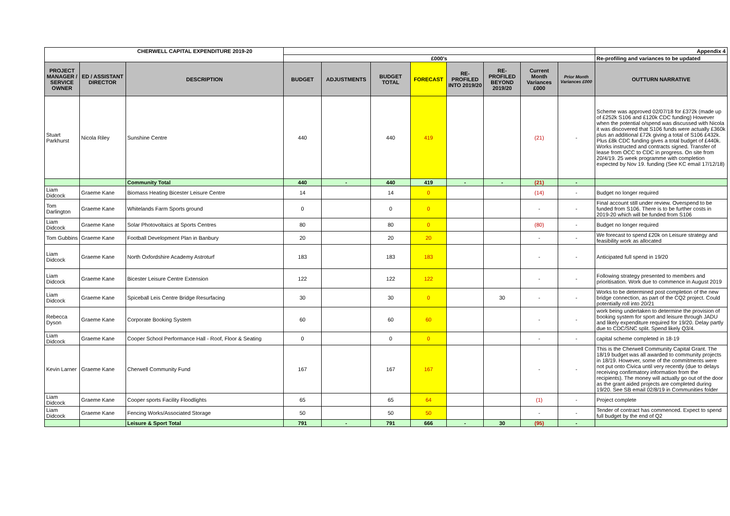| CHERWELL CAPITAL EXPENDITURE 2019-20 | | | | | | | | | | | Appendix 4 |
| | | | £000's | | | | | | | | Re-profiling and variances to be updated |
| PROJECT MANAGER / SERVICE OWNER | ED / ASSISTANT DIRECTOR | DESCRIPTION | BUDGET | ADJUSTMENTS | BUDGET TOTAL | FORECAST | RE-PROFILED INTO 2019/20 | RE-PROFILED BEYOND 2019/20 | Current Month Variances £000 | Prior Month Variances £000 | OUTTURN NARRATIVE |
| Stuart Parkhurst | Nicola Riley | Sunshine Centre | 440 | | 440 | 419 | | | (21) | - | Scheme was approved 02/07/18 for £372k (made up of £252k S106 and £120k CDC funding) However when the potential o/spend was discussed with Nicola it was discovered that S106 funds were actually £360k plus an additional £72k giving a total of S106 £432k. Plus £8k CDC funding gives a total budget of £440k. Works instructed and contracts signed. Transfer of lease from OCC to CDC in progress. On site from 20/4/19. 25 week programme with completion expected by Nov 19. funding (See KC email 17/12/18) |
| | | Community Total | 440 | - | 440 | 419 | - | - | (21) | - | |
| Liam Didcock | Graeme Kane | Biomass Heating Bicester Leisure Centre | 14 | | 14 | 0 | | | (14) | - | Budget no longer required |
| Tom Darlington | Graeme Kane | Whitelands Farm Sports ground | 0 | | 0 | 0 | | | - | - | Final account still under review. Overspend to be funded from S106. There is to be further costs in 2019-20 which will be funded from S106 |
| Liam Didcock | Graeme Kane | Solar Photovoltaics at Sports Centres | 80 | | 80 | 0 | | | (80) | - | Budget no longer required |
| Tom Gubbins | Graeme Kane | Football Development Plan in Banbury | 20 | | 20 | 20 | | | - | - | We forecast to spend £20k on Leisure strategy and feasibility work as allocated |
| Liam Didcock | Graeme Kane | North Oxfordshire Academy Astroturf | 183 | | 183 | 183 | | | - | - | Anticipated full spend in 19/20 |
| Liam Didcock | Graeme Kane | Bicester Leisure Centre Extension | 122 | | 122 | 122 | | | - | - | Following strategy presented to members and prioritisation. Work due to commence in August 2019 |
| Liam Didcock | Graeme Kane | Spiceball Leis Centre Bridge Resurfacing | 30 | | 30 | 0 | | 30 | - | - | Works to be determined post completion of the new bridge connection, as part of the CQ2 project. Could potentially roll into 20/21 |
| Rebecca Dyson | Graeme Kane | Corporate Booking System | 60 | | 60 | 60 | | | - | - | work being undertaken to determine the provision of booking system for sport and leisure through JADU and likely expenditure required for 19/20. Delay partly due to CDC/SNC split. Spend likely Q3/4. |
| Liam Didcock | Graeme Kane | Cooper School Performance Hall - Roof, Floor & Seating | 0 | | 0 | 0 | | | - | - | capital scheme completed in 18-19 |
| Kevin Larner | Graeme Kane | Cherwell Community Fund | 167 | | 167 | 167 | | | - | - | This is the Cherwell Community Capital Grant. The 18/19 budget was all awarded to community projects in 18/19. However, some of the commitments were not put onto Civica until very recently (due to delays receiving confirmatory information from the recipients). The money will actually go out of the door as the grant aided projects are completed during 19/20. See SB email 02/8/19 in Communities folder |
| Liam Didcock | Graeme Kane | Cooper sports Facility Floodlights | 65 | | 65 | 64 | | | (1) | - | Project complete |
| Liam Didcock | Graeme Kane | Fencing Works/Associated Storage | 50 | | 50 | 50 | | | - | - | Tender of contract has commenced. Expect to spend full budget by the end of Q2 |
| | | Leisure & Sport Total | 791 | - | 791 | 666 | - | 30 | (95) | - | |